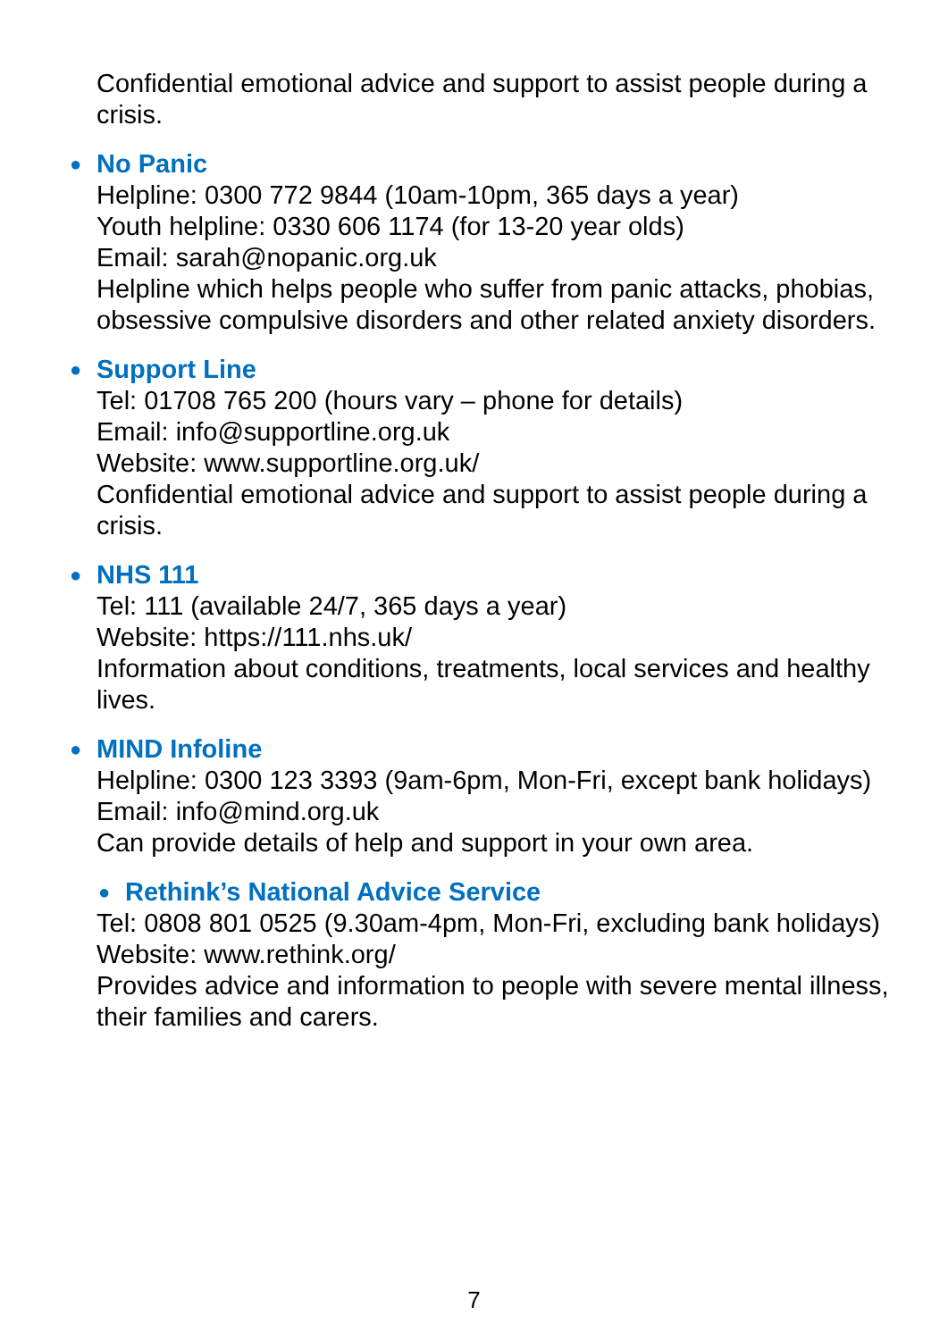Confidential emotional advice and support to assist people during a crisis.
● No Panic
Helpline: 0300 772 9844 (10am-10pm, 365 days a year)
Youth helpline: 0330 606 1174 (for 13-20 year olds)
Email: sarah@nopanic.org.uk
Helpline which helps people who suffer from panic attacks, phobias, obsessive compulsive disorders and other related anxiety disorders.
● Support Line
Tel: 01708 765 200 (hours vary – phone for details)
Email: info@supportline.org.uk
Website: www.supportline.org.uk/
Confidential emotional advice and support to assist people during a crisis.
● NHS 111
Tel: 111 (available 24/7, 365 days a year)
Website: https://111.nhs.uk/
Information about conditions, treatments, local services and healthy lives.
● MIND Infoline
Helpline: 0300 123 3393 (9am-6pm, Mon-Fri, except bank holidays)
Email: info@mind.org.uk
Can provide details of help and support in your own area.
● Rethink’s National Advice Service
Tel: 0808 801 0525 (9.30am-4pm, Mon-Fri, excluding bank holidays)
Website: www.rethink.org/
Provides advice and information to people with severe mental illness, their families and carers.
7